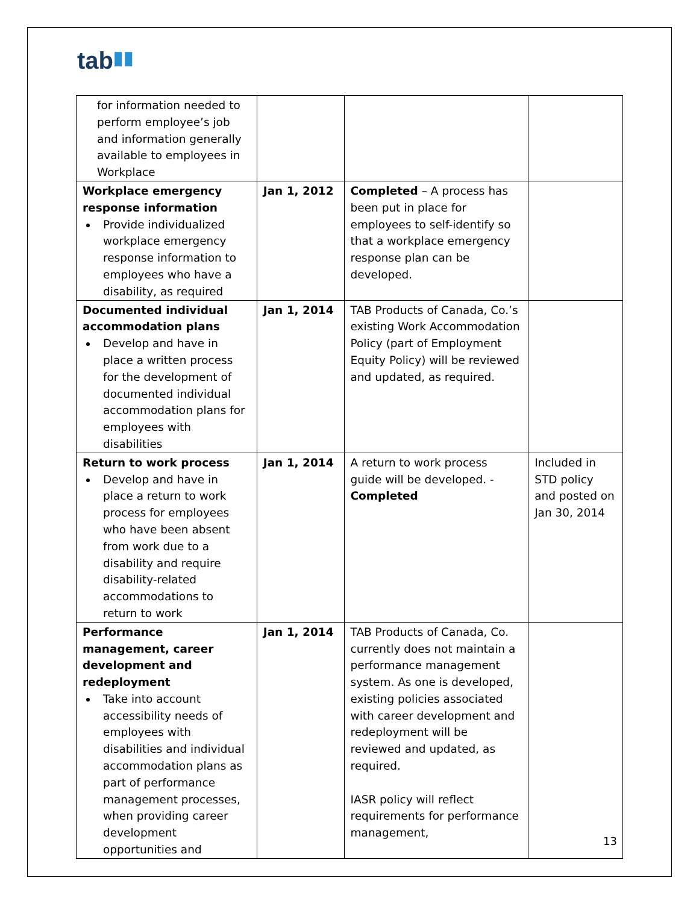tab▮▮
| for information needed to perform employee’s job and information generally available to employees in Workplace | | | |
| Workplace emergency response information Provide individualized workplace emergency response information to employees who have a disability, as required | Jan 1, 2012 | Completed – A process has been put in place for employees to self-identify so that a workplace emergency response plan can be developed. | |
| Documented individual accommodation plans Develop and have in place a written process for the development of documented individual accommodation plans for employees with disabilities | Jan 1, 2014 | TAB Products of Canada, Co.’s existing Work Accommodation Policy (part of Employment Equity Policy) will be reviewed and updated, as required. | |
| Return to work process Develop and have in place a return to work process for employees who have been absent from work due to a disability and require disability-related accommodations to return to work | Jan 1, 2014 | A return to work process guide will be developed. - Completed | Included in STD policy and posted on Jan 30, 2014 |
| Performance management, career development and redeployment Take into account accessibility needs of employees with disabilities and individual accommodation plans as part of performance management processes, when providing career development opportunities and | Jan 1, 2014 | TAB Products of Canada, Co. currently does not maintain a performance management system. As one is developed, existing policies associated with career development and redeployment will be reviewed and updated, as required. IASR policy will reflect requirements for performance management, | |
13